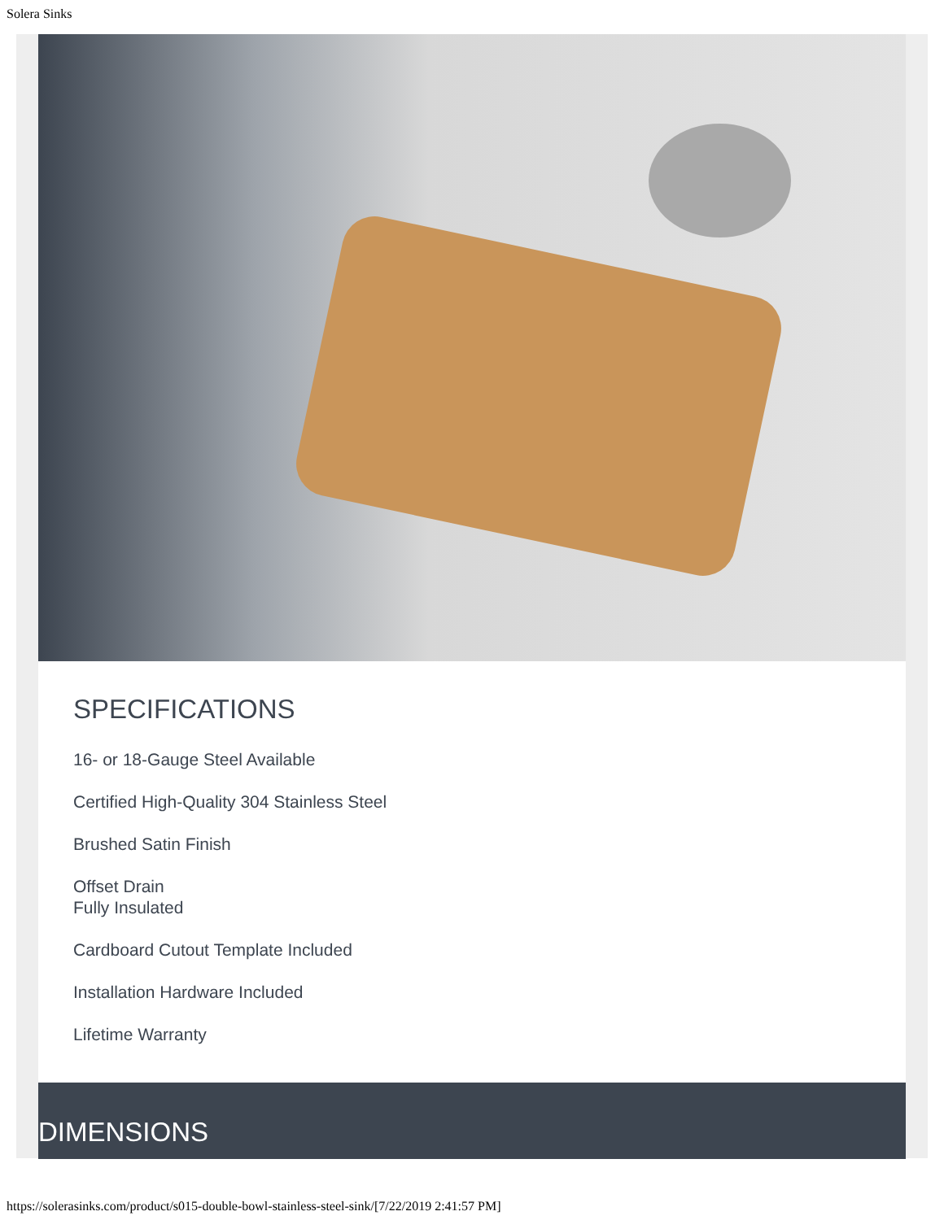Solera Sinks
SPECIFICATIONS
16- or 18-Gauge Steel Available
Certified High-Quality 304 Stainless Steel
Brushed Satin Finish
Offset Drain
Fully Insulated
Cardboard Cutout Template Included
Installation Hardware Included
Lifetime Warranty
DIMENSIONS
https://solerasinks.com/product/s015-double-bowl-stainless-steel-sink/[7/22/2019 2:41:57 PM]